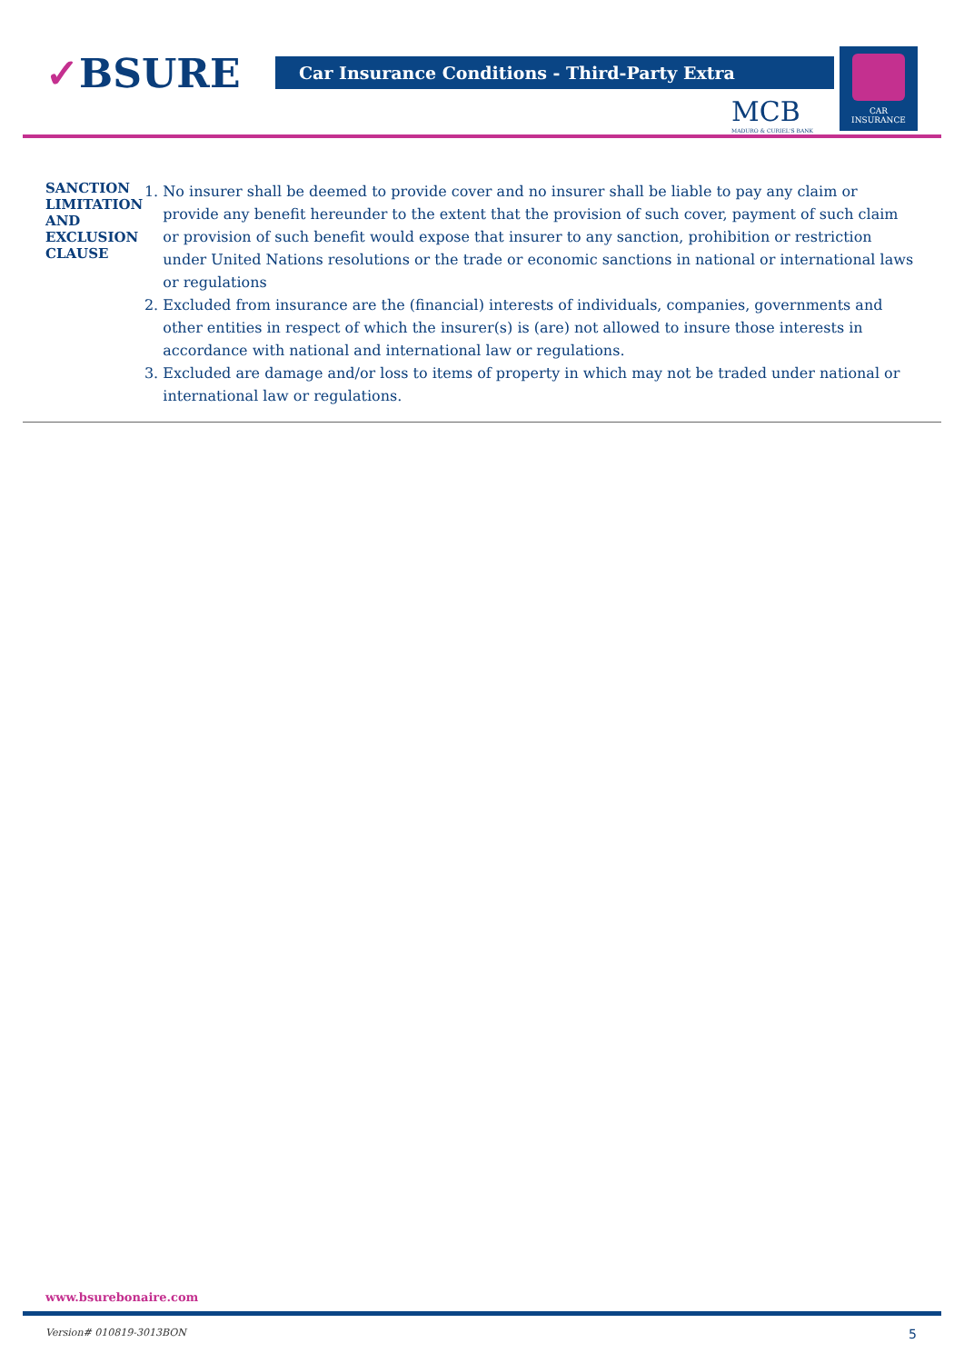✓BSURE Car Insurance Conditions - Third-Party Extra
MCB
MADURO & CURIEL'S BANK
CAR
INSURANCE
SANCTION LIMITATION AND EXCLUSION CLAUSE
1. No insurer shall be deemed to provide cover and no insurer shall be liable to pay any claim or provide any benefit hereunder to the extent that the provision of such cover, payment of such claim or provision of such benefit would expose that insurer to any sanction, prohibition or restriction under United Nations resolutions or the trade or economic sanctions in national or international laws or regulations
2. Excluded from insurance are the (financial) interests of individuals, companies, governments and other entities in respect of which the insurer(s) is (are) not allowed to insure those interests in accordance with national and international law or regulations.
3. Excluded are damage and/or loss to items of property in which may not be traded under national or international law or regulations.
www.bsurebonaire.com
Version# 010819-3013BON 5